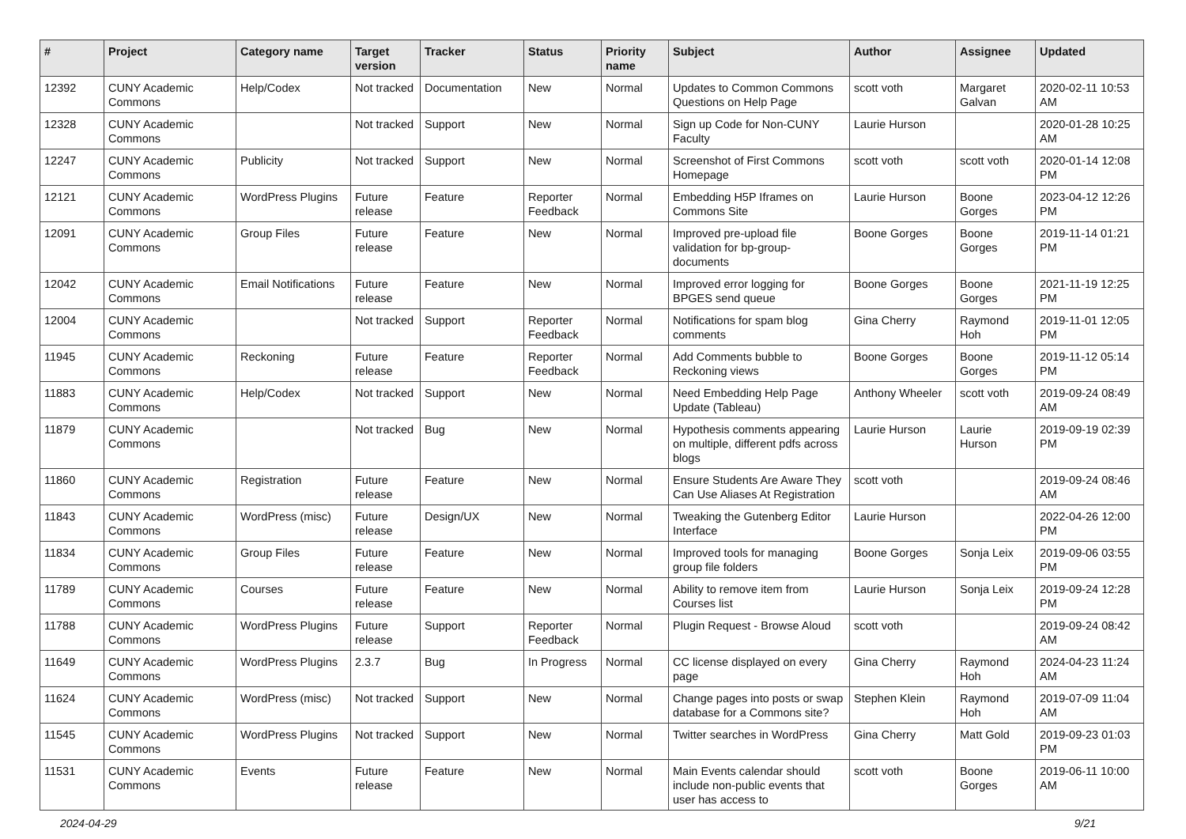| # | Project | Category name | Target version | Tracker | Status | Priority name | Subject | Author | Assignee | Updated |
| --- | --- | --- | --- | --- | --- | --- | --- | --- | --- | --- |
| 12392 | CUNY Academic Commons | Help/Codex | Not tracked | Documentation | New | Normal | Updates to Common Commons Questions on Help Page | scott voth | Margaret Galvan | 2020-02-11 10:53 AM |
| 12328 | CUNY Academic Commons | | Not tracked | Support | New | Normal | Sign up Code for Non-CUNY Faculty | Laurie Hurson | | 2020-01-28 10:25 AM |
| 12247 | CUNY Academic Commons | Publicity | Not tracked | Support | New | Normal | Screenshot of First Commons Homepage | scott voth | scott voth | 2020-01-14 12:08 PM |
| 12121 | CUNY Academic Commons | WordPress Plugins | Future release | Feature | Reporter Feedback | Normal | Embedding H5P Iframes on Commons Site | Laurie Hurson | Boone Gorges | 2023-04-12 12:26 PM |
| 12091 | CUNY Academic Commons | Group Files | Future release | Feature | New | Normal | Improved pre-upload file validation for bp-group-documents | Boone Gorges | Boone Gorges | 2019-11-14 01:21 PM |
| 12042 | CUNY Academic Commons | Email Notifications | Future release | Feature | New | Normal | Improved error logging for BPGES send queue | Boone Gorges | Boone Gorges | 2021-11-19 12:25 PM |
| 12004 | CUNY Academic Commons | | Not tracked | Support | Reporter Feedback | Normal | Notifications for spam blog comments | Gina Cherry | Raymond Hoh | 2019-11-01 12:05 PM |
| 11945 | CUNY Academic Commons | Reckoning | Future release | Feature | Reporter Feedback | Normal | Add Comments bubble to Reckoning views | Boone Gorges | Boone Gorges | 2019-11-12 05:14 PM |
| 11883 | CUNY Academic Commons | Help/Codex | Not tracked | Support | New | Normal | Need Embedding Help Page Update (Tableau) | Anthony Wheeler | scott voth | 2019-09-24 08:49 AM |
| 11879 | CUNY Academic Commons | | Not tracked | Bug | New | Normal | Hypothesis comments appearing on multiple, different pdfs across blogs | Laurie Hurson | Laurie Hurson | 2019-09-19 02:39 PM |
| 11860 | CUNY Academic Commons | Registration | Future release | Feature | New | Normal | Ensure Students Are Aware They Can Use Aliases At Registration | scott voth | | 2019-09-24 08:46 AM |
| 11843 | CUNY Academic Commons | WordPress (misc) | Future release | Design/UX | New | Normal | Tweaking the Gutenberg Editor Interface | Laurie Hurson | | 2022-04-26 12:00 PM |
| 11834 | CUNY Academic Commons | Group Files | Future release | Feature | New | Normal | Improved tools for managing group file folders | Boone Gorges | Sonja Leix | 2019-09-06 03:55 PM |
| 11789 | CUNY Academic Commons | Courses | Future release | Feature | New | Normal | Ability to remove item from Courses list | Laurie Hurson | Sonja Leix | 2019-09-24 12:28 PM |
| 11788 | CUNY Academic Commons | WordPress Plugins | Future release | Support | Reporter Feedback | Normal | Plugin Request - Browse Aloud | scott voth | | 2019-09-24 08:42 AM |
| 11649 | CUNY Academic Commons | WordPress Plugins | 2.3.7 | Bug | In Progress | Normal | CC license displayed on every page | Gina Cherry | Raymond Hoh | 2024-04-23 11:24 AM |
| 11624 | CUNY Academic Commons | WordPress (misc) | Not tracked | Support | New | Normal | Change pages into posts or swap database for a Commons site? | Stephen Klein | Raymond Hoh | 2019-07-09 11:04 AM |
| 11545 | CUNY Academic Commons | WordPress Plugins | Not tracked | Support | New | Normal | Twitter searches in WordPress | Gina Cherry | Matt Gold | 2019-09-23 01:03 PM |
| 11531 | CUNY Academic Commons | Events | Future release | Feature | New | Normal | Main Events calendar should include non-public events that user has access to | scott voth | Boone Gorges | 2019-06-11 10:00 AM |
2024-04-29 9/21